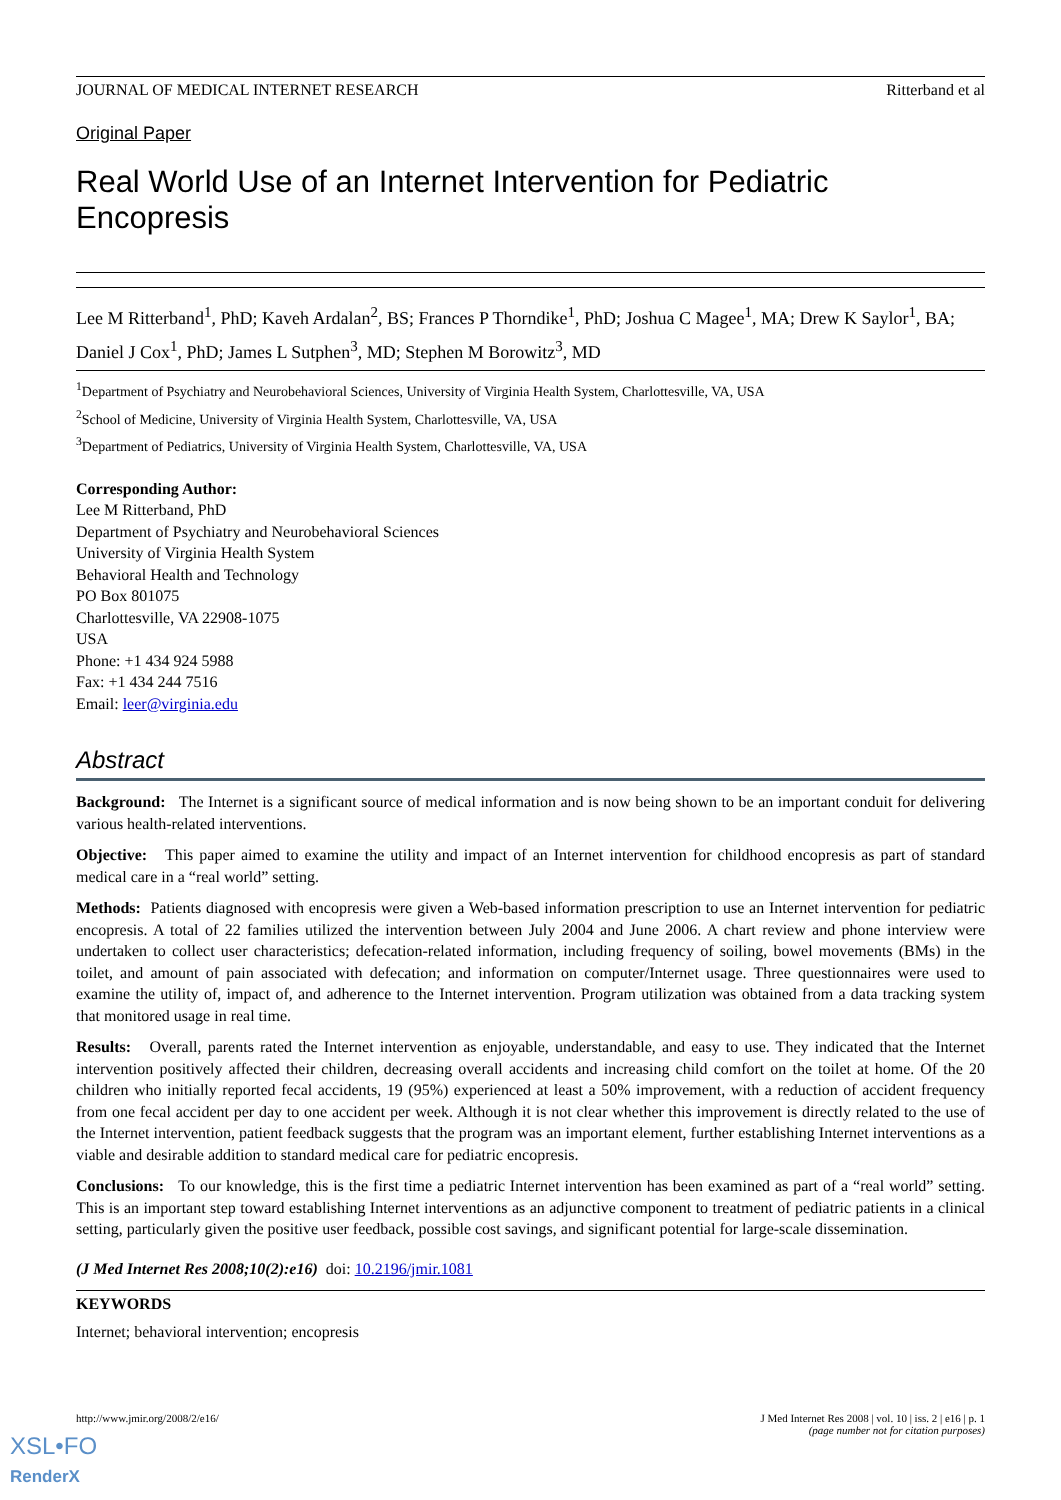JOURNAL OF MEDICAL INTERNET RESEARCH Ritterband et al
Original Paper
Real World Use of an Internet Intervention for Pediatric Encopresis
Lee M Ritterband<sup>1</sup>, PhD; Kaveh Ardalan<sup>2</sup>, BS; Frances P Thorndike<sup>1</sup>, PhD; Joshua C Magee<sup>1</sup>, MA; Drew K Saylor<sup>1</sup>, BA; Daniel J Cox<sup>1</sup>, PhD; James L Sutphen<sup>3</sup>, MD; Stephen M Borowitz<sup>3</sup>, MD
<sup>1</sup> Department of Psychiatry and Neurobehavioral Sciences, University of Virginia Health System, Charlottesville, VA, USA
<sup>2</sup> School of Medicine, University of Virginia Health System, Charlottesville, VA, USA
<sup>3</sup> Department of Pediatrics, University of Virginia Health System, Charlottesville, VA, USA
Corresponding Author:
Lee M Ritterband, PhD
Department of Psychiatry and Neurobehavioral Sciences
University of Virginia Health System
Behavioral Health and Technology
PO Box 801075
Charlottesville, VA 22908-1075
USA
Phone: +1 434 924 5988
Fax: +1 434 244 7516
Email: leer@virginia.edu
Abstract
Background: The Internet is a significant source of medical information and is now being shown to be an important conduit for delivering various health-related interventions.
Objective: This paper aimed to examine the utility and impact of an Internet intervention for childhood encopresis as part of standard medical care in a “real world” setting.
Methods: Patients diagnosed with encopresis were given a Web-based information prescription to use an Internet intervention for pediatric encopresis. A total of 22 families utilized the intervention between July 2004 and June 2006. A chart review and phone interview were undertaken to collect user characteristics; defecation-related information, including frequency of soiling, bowel movements (BMs) in the toilet, and amount of pain associated with defecation; and information on computer/Internet usage. Three questionnaires were used to examine the utility of, impact of, and adherence to the Internet intervention. Program utilization was obtained from a data tracking system that monitored usage in real time.
Results: Overall, parents rated the Internet intervention as enjoyable, understandable, and easy to use. They indicated that the Internet intervention positively affected their children, decreasing overall accidents and increasing child comfort on the toilet at home. Of the 20 children who initially reported fecal accidents, 19 (95%) experienced at least a 50% improvement, with a reduction of accident frequency from one fecal accident per day to one accident per week. Although it is not clear whether this improvement is directly related to the use of the Internet intervention, patient feedback suggests that the program was an important element, further establishing Internet interventions as a viable and desirable addition to standard medical care for pediatric encopresis.
Conclusions: To our knowledge, this is the first time a pediatric Internet intervention has been examined as part of a “real world” setting. This is an important step toward establishing Internet interventions as an adjunctive component to treatment of pediatric patients in a clinical setting, particularly given the positive user feedback, possible cost savings, and significant potential for large-scale dissemination.
(J Med Internet Res 2008;10(2):e16) doi: 10.2196/jmir.1081
KEYWORDS
Internet; behavioral intervention; encopresis
http://www.jmir.org/2008/2/e16/ J Med Internet Res 2008 | vol. 10 | iss. 2 | e16 | p. 1
(page number not for citation purposes)
XSL•FO
RenderX